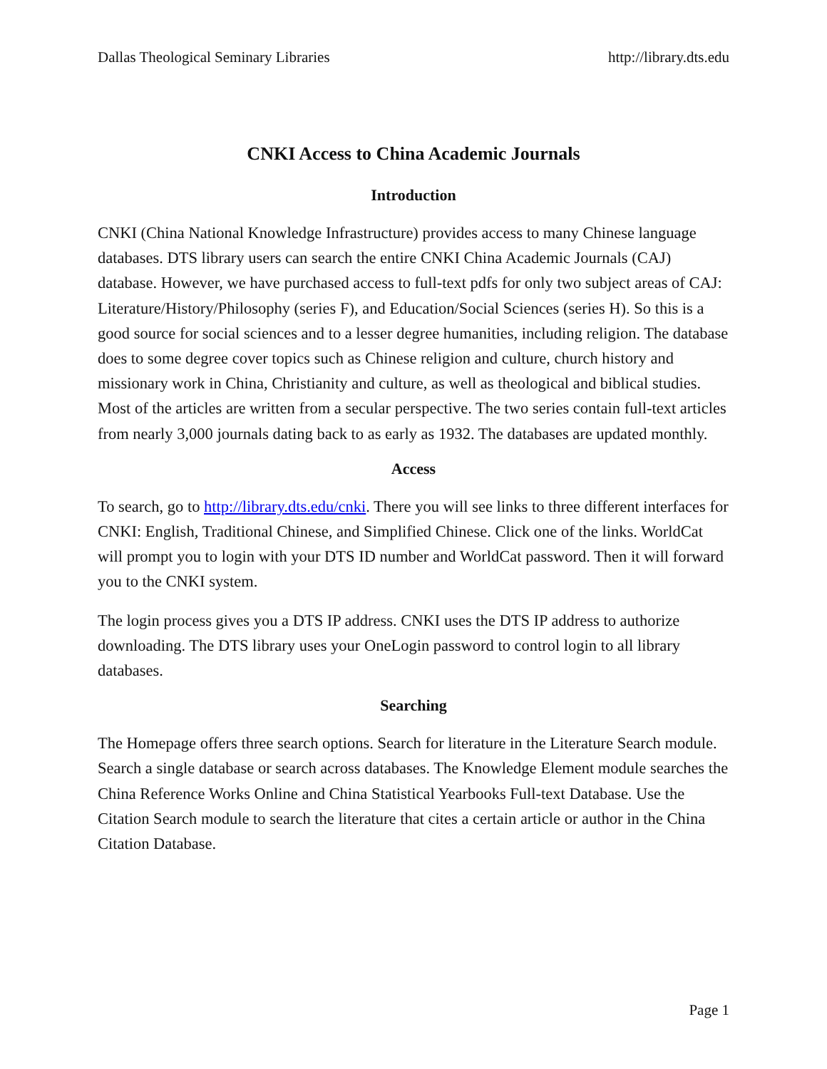Dallas Theological Seminary Libraries http://library.dts.edu
CNKI Access to China Academic Journals
Introduction
CNKI (China National Knowledge Infrastructure) provides access to many Chinese language databases. DTS library users can search the entire CNKI China Academic Journals (CAJ) database. However, we have purchased access to full-text pdfs for only two subject areas of CAJ: Literature/History/Philosophy (series F), and Education/Social Sciences (series H). So this is a good source for social sciences and to a lesser degree humanities, including religion. The database does to some degree cover topics such as Chinese religion and culture, church history and missionary work in China, Christianity and culture, as well as theological and biblical studies. Most of the articles are written from a secular perspective. The two series contain full-text articles from nearly 3,000 journals dating back to as early as 1932. The databases are updated monthly.
Access
To search, go to http://library.dts.edu/cnki. There you will see links to three different interfaces for CNKI: English, Traditional Chinese, and Simplified Chinese. Click one of the links. WorldCat will prompt you to login with your DTS ID number and WorldCat password. Then it will forward you to the CNKI system.
The login process gives you a DTS IP address. CNKI uses the DTS IP address to authorize downloading. The DTS library uses your OneLogin password to control login to all library databases.
Searching
The Homepage offers three search options. Search for literature in the Literature Search module. Search a single database or search across databases. The Knowledge Element module searches the China Reference Works Online and China Statistical Yearbooks Full-text Database. Use the Citation Search module to search the literature that cites a certain article or author in the China Citation Database.
Page 1